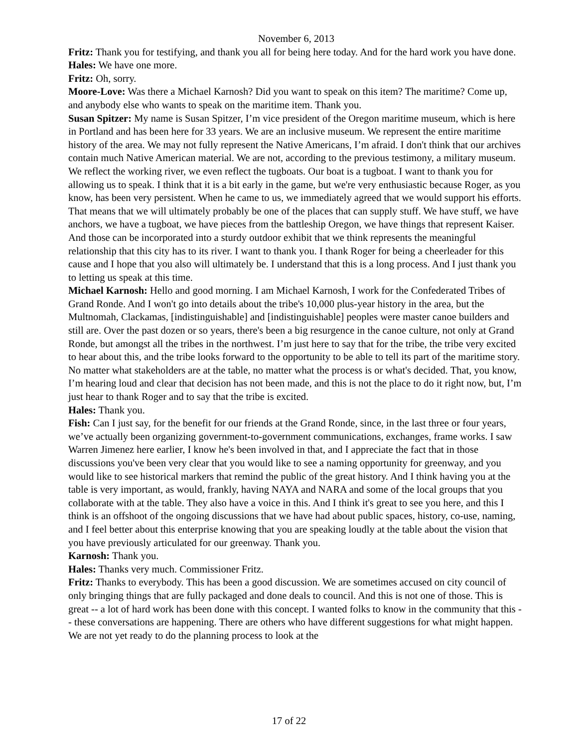November 6, 2013
Fritz: Thank you for testifying, and thank you all for being here today. And for the hard work you have done.
Hales: We have one more.
Fritz: Oh, sorry.
Moore-Love: Was there a Michael Karnosh? Did you want to speak on this item? The maritime? Come up, and anybody else who wants to speak on the maritime item. Thank you.
Susan Spitzer: My name is Susan Spitzer, I’m vice president of the Oregon maritime museum, which is here in Portland and has been here for 33 years. We are an inclusive museum. We represent the entire maritime history of the area. We may not fully represent the Native Americans, I’m afraid. I don't think that our archives contain much Native American material. We are not, according to the previous testimony, a military museum. We reflect the working river, we even reflect the tugboats. Our boat is a tugboat. I want to thank you for allowing us to speak. I think that it is a bit early in the game, but we're very enthusiastic because Roger, as you know, has been very persistent. When he came to us, we immediately agreed that we would support his efforts. That means that we will ultimately probably be one of the places that can supply stuff. We have stuff, we have anchors, we have a tugboat, we have pieces from the battleship Oregon, we have things that represent Kaiser. And those can be incorporated into a sturdy outdoor exhibit that we think represents the meaningful relationship that this city has to its river. I want to thank you. I thank Roger for being a cheerleader for this cause and I hope that you also will ultimately be. I understand that this is a long process. And I just thank you to letting us speak at this time.
Michael Karnosh: Hello and good morning. I am Michael Karnosh, I work for the Confederated Tribes of Grand Ronde. And I won't go into details about the tribe's 10,000 plus-year history in the area, but the Multnomah, Clackamas, [indistinguishable] and [indistinguishable] peoples were master canoe builders and still are. Over the past dozen or so years, there's been a big resurgence in the canoe culture, not only at Grand Ronde, but amongst all the tribes in the northwest. I’m just here to say that for the tribe, the tribe very excited to hear about this, and the tribe looks forward to the opportunity to be able to tell its part of the maritime story. No matter what stakeholders are at the table, no matter what the process is or what's decided. That, you know, I’m hearing loud and clear that decision has not been made, and this is not the place to do it right now, but, I’m just hear to thank Roger and to say that the tribe is excited.
Hales: Thank you.
Fish: Can I just say, for the benefit for our friends at the Grand Ronde, since, in the last three or four years, we’ve actually been organizing government-to-government communications, exchanges, frame works. I saw Warren Jimenez here earlier, I know he's been involved in that, and I appreciate the fact that in those discussions you've been very clear that you would like to see a naming opportunity for greenway, and you would like to see historical markers that remind the public of the great history. And I think having you at the table is very important, as would, frankly, having NAYA and NARA and some of the local groups that you collaborate with at the table. They also have a voice in this. And I think it's great to see you here, and this I think is an offshoot of the ongoing discussions that we have had about public spaces, history, co-use, naming, and I feel better about this enterprise knowing that you are speaking loudly at the table about the vision that you have previously articulated for our greenway. Thank you.
Karnosh: Thank you.
Hales: Thanks very much. Commissioner Fritz.
Fritz: Thanks to everybody. This has been a good discussion. We are sometimes accused on city council of only bringing things that are fully packaged and done deals to council. And this is not one of those. This is great -- a lot of hard work has been done with this concept. I wanted folks to know in the community that this -- these conversations are happening. There are others who have different suggestions for what might happen. We are not yet ready to do the planning process to look at the
17 of 22